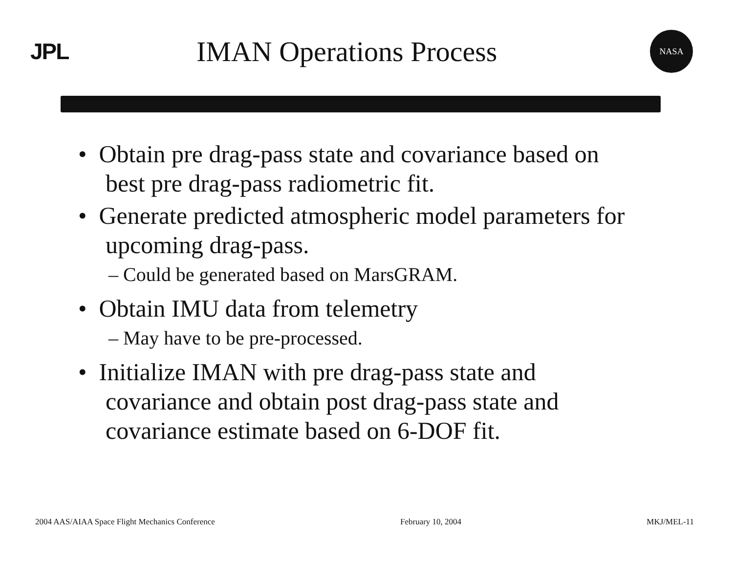JPL
IMAN Operations Process
NASA
• Obtain pre drag-pass state and covariance based on best pre drag-pass radiometric fit.
• Generate predicted atmospheric model parameters for upcoming drag-pass.
– Could be generated based on MarsGRAM.
• Obtain IMU data from telemetry
– May have to be pre-processed.
• Initialize IMAN with pre drag-pass state and covariance and obtain post drag-pass state and covariance estimate based on 6-DOF fit.
2004 AAS/AIAA Space Flight Mechanics Conference February 10, 2004 MKJ/MEL-11